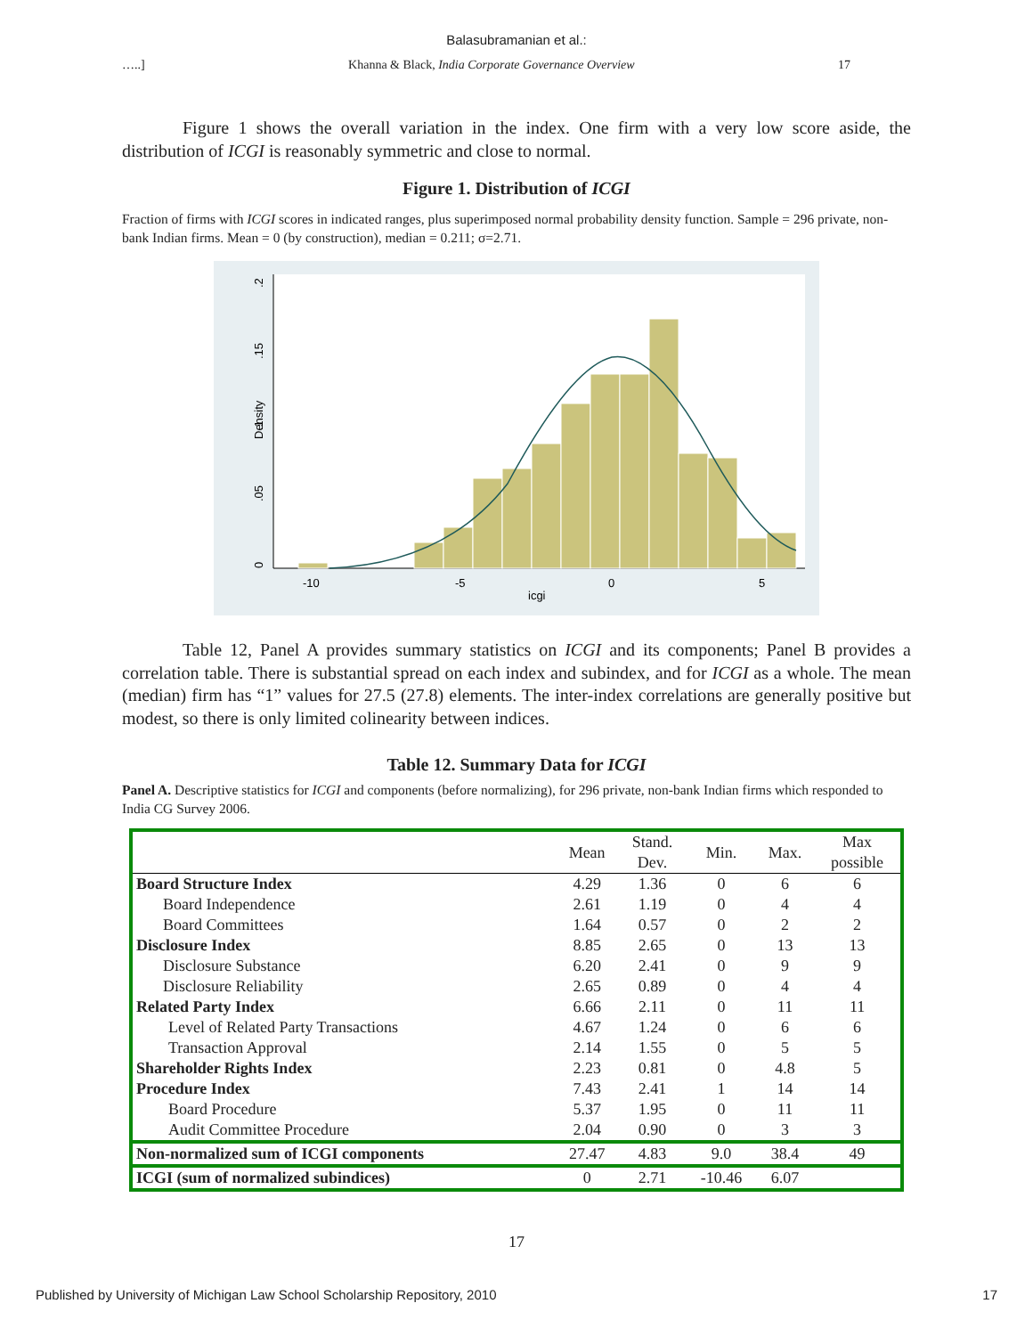Balasubramanian et al.:
…..] Khanna & Black, India Corporate Governance Overview 17
Figure 1 shows the overall variation in the index. One firm with a very low score aside, the distribution of ICGI is reasonably symmetric and close to normal.
Figure 1. Distribution of ICGI
Fraction of firms with ICGI scores in indicated ranges, plus superimposed normal probability density function. Sample = 296 private, non-bank Indian firms. Mean = 0 (by construction), median = 0.211; σ=2.71.
-10
-5
0
5
icgi
Density
0
.05
.1
.15
.2
Table 12, Panel A provides summary statistics on ICGI and its components; Panel B provides a correlation table. There is substantial spread on each index and subindex, and for ICGI as a whole. The mean (median) firm has “1” values for 27.5 (27.8) elements. The inter-index correlations are generally positive but modest, so there is only limited colinearity between indices.
Table 12. Summary Data for ICGI
Panel A. Descriptive statistics for ICGI and components (before normalizing), for 296 private, non-bank Indian firms which responded to India CG Survey 2006.
| | Mean | Stand. Dev. | Min. | Max. | Max possible |
| --- | --- | --- | --- | --- | --- |
| Board Structure Index | 4.29 | 1.36 | 0 | 6 | 6 |
| Board Independence | 2.61 | 1.19 | 0 | 4 | 4 |
| Board Committees | 1.64 | 0.57 | 0 | 2 | 2 |
| Disclosure Index | 8.85 | 2.65 | 0 | 13 | 13 |
| Disclosure Substance | 6.20 | 2.41 | 0 | 9 | 9 |
| Disclosure Reliability | 2.65 | 0.89 | 0 | 4 | 4 |
| Related Party Index | 6.66 | 2.11 | 0 | 11 | 11 |
| Level of Related Party Transactions | 4.67 | 1.24 | 0 | 6 | 6 |
| Transaction Approval | 2.14 | 1.55 | 0 | 5 | 5 |
| Shareholder Rights Index | 2.23 | 0.81 | 0 | 4.8 | 5 |
| Procedure Index | 7.43 | 2.41 | 1 | 14 | 14 |
| Board Procedure | 5.37 | 1.95 | 0 | 11 | 11 |
| Audit Committee Procedure | 2.04 | 0.90 | 0 | 3 | 3 |
| Non-normalized sum of ICGI components | 27.47 | 4.83 | 9.0 | 38.4 | 49 |
| ICGI (sum of normalized subindices) | 0 | 2.71 | -10.46 | 6.07 | |
17
Published by University of Michigan Law School Scholarship Repository, 2010 17